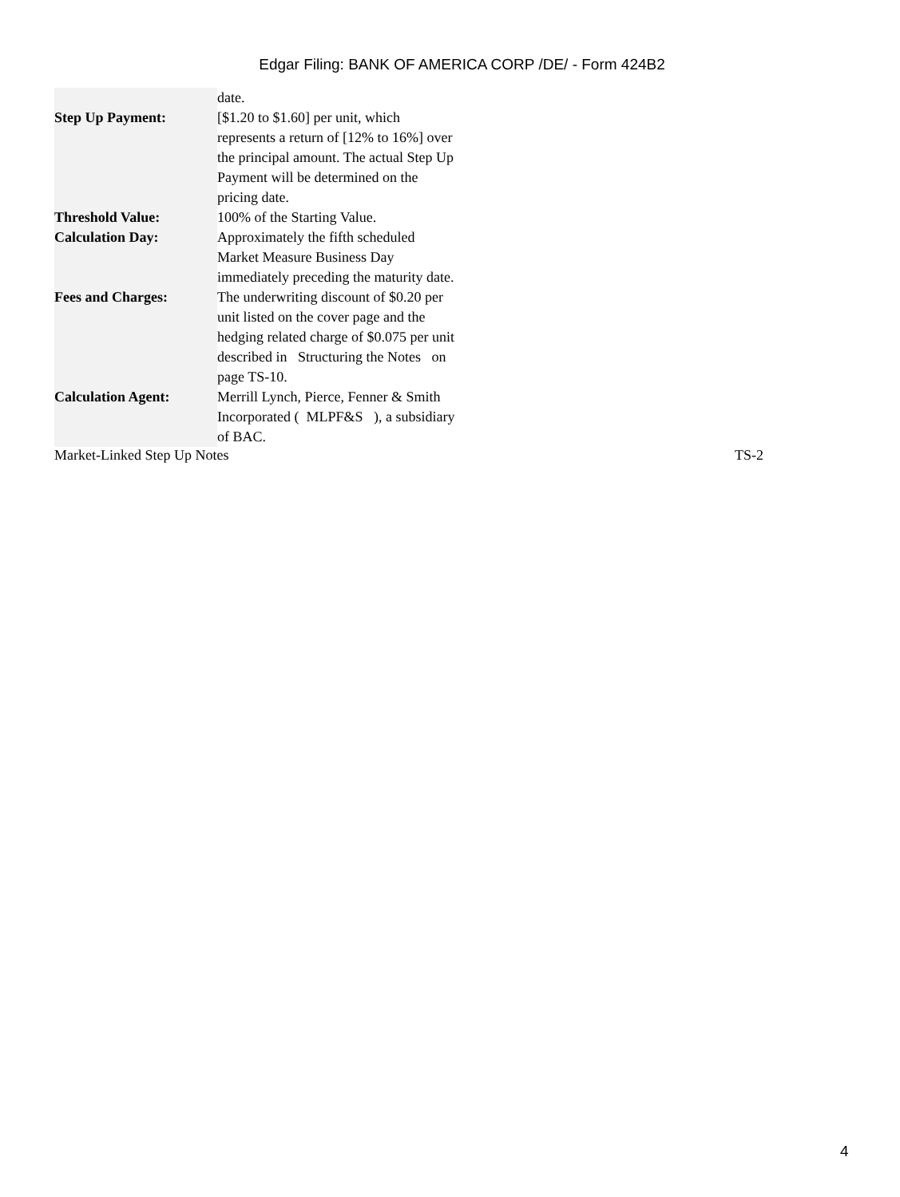Edgar Filing: BANK OF AMERICA CORP /DE/ - Form 424B2
| | date. |
| Step Up Payment: | [$1.20 to $1.60] per unit, which represents a return of [12% to 16%] over the principal amount. The actual Step Up Payment will be determined on the pricing date. |
| Threshold Value: | 100% of the Starting Value. |
| Calculation Day: | Approximately the fifth scheduled Market Measure Business Day immediately preceding the maturity date. |
| Fees and Charges: | The underwriting discount of $0.20 per unit listed on the cover page and the hedging related charge of $0.075 per unit described in Structuring the Notes on page TS-10. |
| Calculation Agent: | Merrill Lynch, Pierce, Fenner & Smith Incorporated ( MLPF&S ), a subsidiary of BAC. |
Market-Linked Step Up Notes TS-2
4